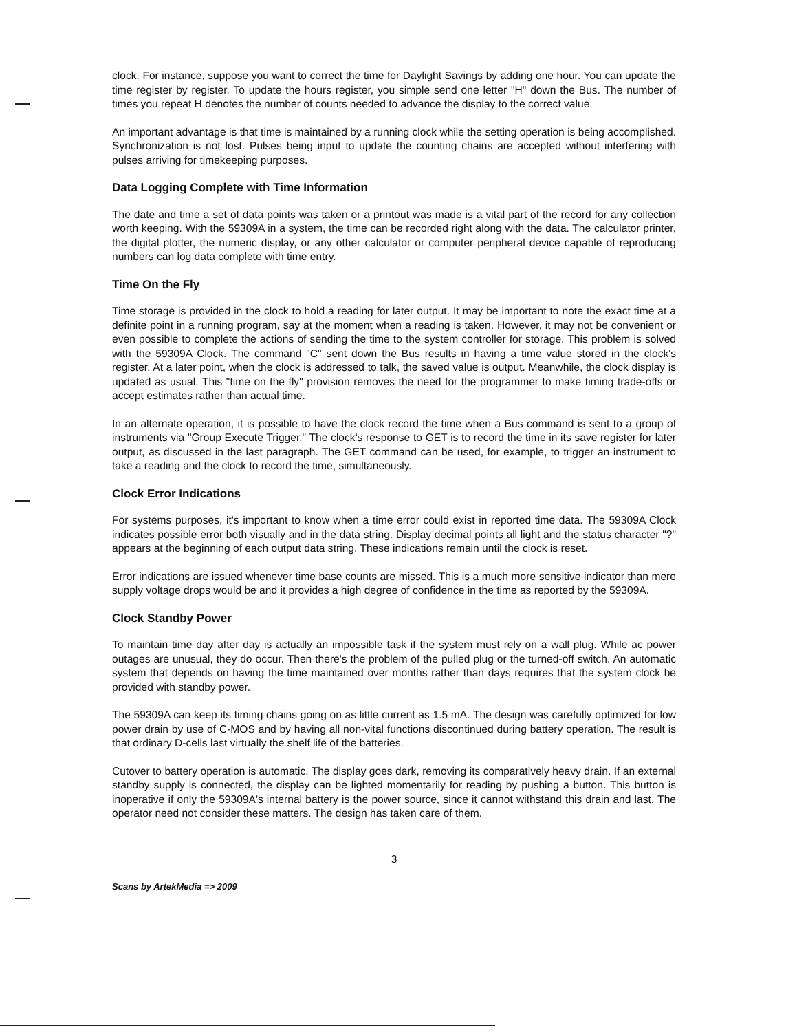clock. For instance, suppose you want to correct the time for Daylight Savings by adding one hour. You can update the time register by register. To update the hours register, you simple send one letter "H" down the Bus. The number of times you repeat H denotes the number of counts needed to advance the display to the correct value.
An important advantage is that time is maintained by a running clock while the setting operation is being accomplished. Synchronization is not lost. Pulses being input to update the counting chains are accepted without interfering with pulses arriving for timekeeping purposes.
Data Logging Complete with Time Information
The date and time a set of data points was taken or a printout was made is a vital part of the record for any collection worth keeping. With the 59309A in a system, the time can be recorded right along with the data. The calculator printer, the digital plotter, the numeric display, or any other calculator or computer peripheral device capable of reproducing numbers can log data complete with time entry.
Time On the Fly
Time storage is provided in the clock to hold a reading for later output. It may be important to note the exact time at a definite point in a running program, say at the moment when a reading is taken. However, it may not be convenient or even possible to complete the actions of sending the time to the system controller for storage. This problem is solved with the 59309A Clock. The command "C" sent down the Bus results in having a time value stored in the clock's register. At a later point, when the clock is addressed to talk, the saved value is output. Meanwhile, the clock display is updated as usual. This "time on the fly" provision removes the need for the programmer to make timing trade-offs or accept estimates rather than actual time.
In an alternate operation, it is possible to have the clock record the time when a Bus command is sent to a group of instruments via "Group Execute Trigger." The clock's response to GET is to record the time in its save register for later output, as discussed in the last paragraph. The GET command can be used, for example, to trigger an instrument to take a reading and the clock to record the time, simultaneously.
Clock Error Indications
For systems purposes, it's important to know when a time error could exist in reported time data. The 59309A Clock indicates possible error both visually and in the data string. Display decimal points all light and the status character "?" appears at the beginning of each output data string. These indications remain until the clock is reset.
Error indications are issued whenever time base counts are missed. This is a much more sensitive indicator than mere supply voltage drops would be and it provides a high degree of confidence in the time as reported by the 59309A.
Clock Standby Power
To maintain time day after day is actually an impossible task if the system must rely on a wall plug. While ac power outages are unusual, they do occur. Then there's the problem of the pulled plug or the turned-off switch. An automatic system that depends on having the time maintained over months rather than days requires that the system clock be provided with standby power.
The 59309A can keep its timing chains going on as little current as 1.5 mA. The design was carefully optimized for low power drain by use of C-MOS and by having all non-vital functions discontinued during battery operation. The result is that ordinary D-cells last virtually the shelf life of the batteries.
Cutover to battery operation is automatic. The display goes dark, removing its comparatively heavy drain. If an external standby supply is connected, the display can be lighted momentarily for reading by pushing a button. This button is inoperative if only the 59309A's internal battery is the power source, since it cannot withstand this drain and last. The operator need not consider these matters. The design has taken care of them.
3
Scans by ArtekMedia => 2009